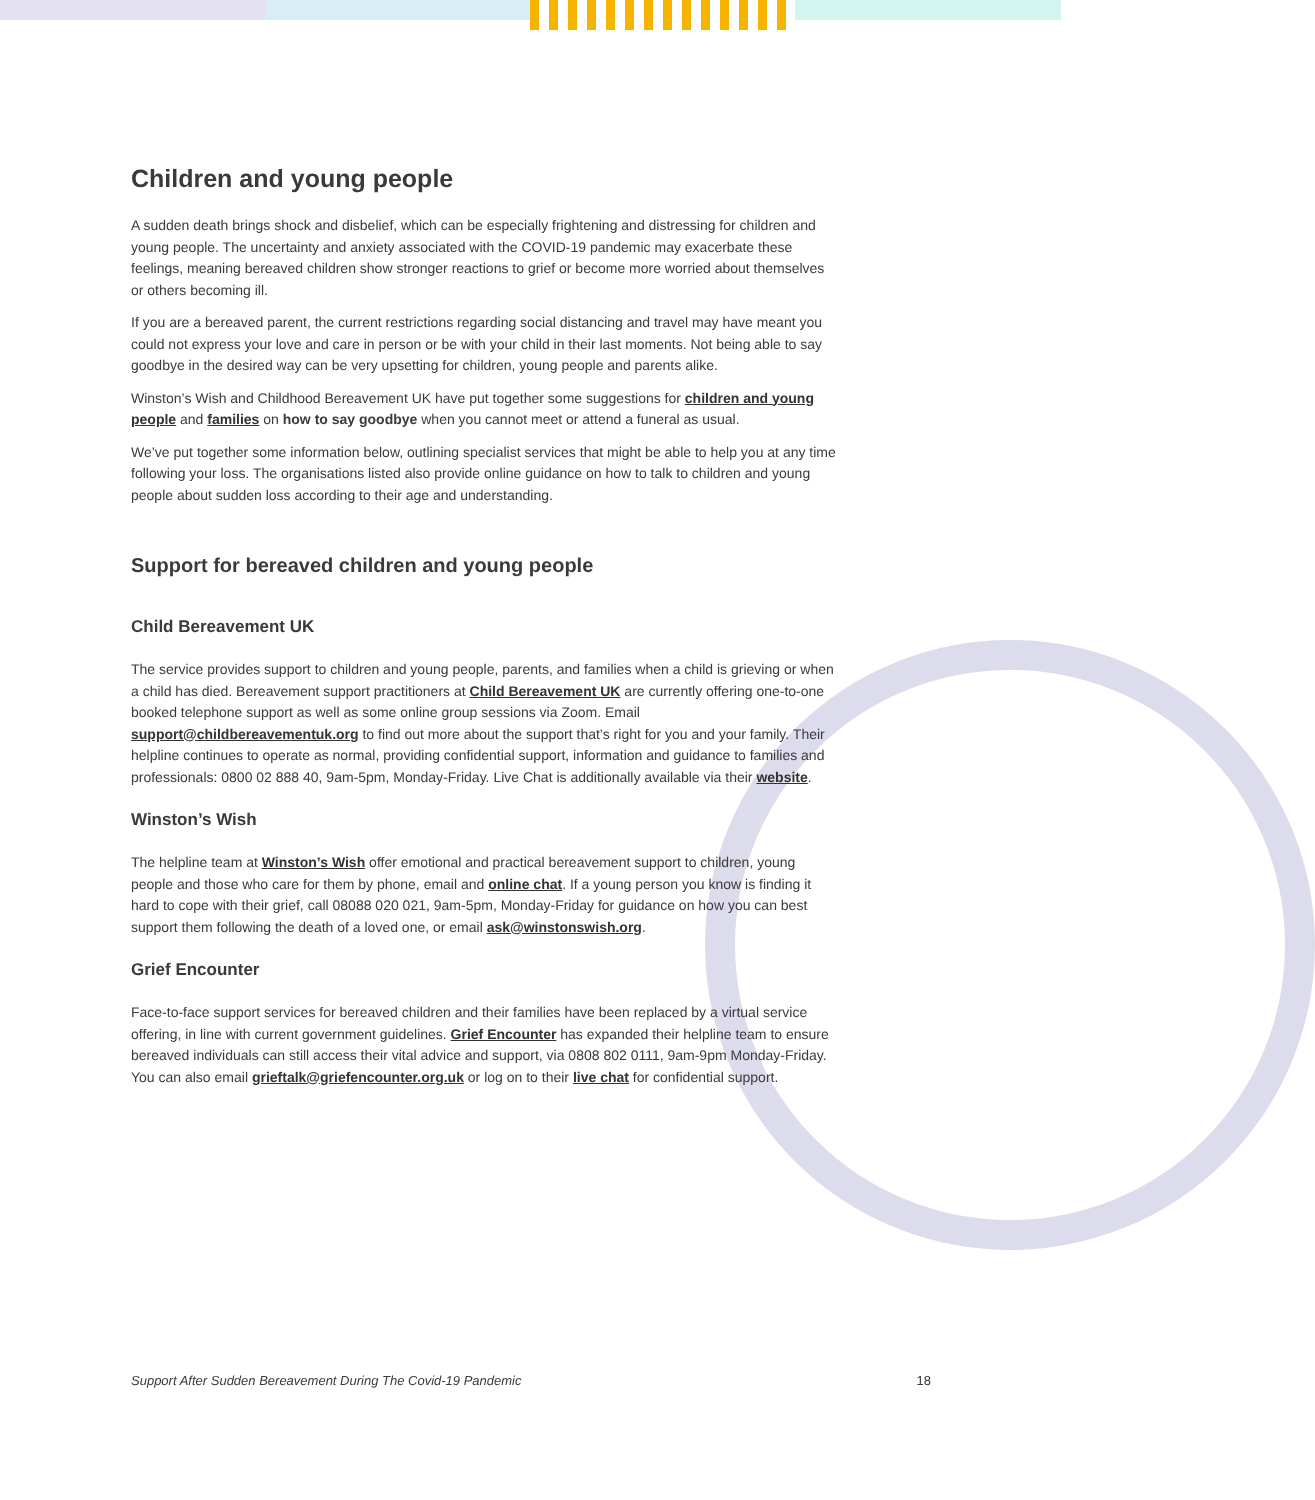Children and young people
A sudden death brings shock and disbelief, which can be especially frightening and distressing for children and young people. The uncertainty and anxiety associated with the COVID-19 pandemic may exacerbate these feelings, meaning bereaved children show stronger reactions to grief or become more worried about themselves or others becoming ill.
If you are a bereaved parent, the current restrictions regarding social distancing and travel may have meant you could not express your love and care in person or be with your child in their last moments. Not being able to say goodbye in the desired way can be very upsetting for children, young people and parents alike.
Winston’s Wish and Childhood Bereavement UK have put together some suggestions for children and young people and families on how to say goodbye when you cannot meet or attend a funeral as usual.
We’ve put together some information below, outlining specialist services that might be able to help you at any time following your loss. The organisations listed also provide online guidance on how to talk to children and young people about sudden loss according to their age and understanding.
Support for bereaved children and young people
Child Bereavement UK
The service provides support to children and young people, parents, and families when a child is grieving or when a child has died. Bereavement support practitioners at Child Bereavement UK are currently offering one-to-one booked telephone support as well as some online group sessions via Zoom. Email support@childbereavementuk.org to find out more about the support that’s right for you and your family. Their helpline continues to operate as normal, providing confidential support, information and guidance to families and professionals: 0800 02 888 40, 9am-5pm, Monday-Friday. Live Chat is additionally available via their website.
Winston’s Wish
The helpline team at Winston’s Wish offer emotional and practical bereavement support to children, young people and those who care for them by phone, email and online chat. If a young person you know is finding it hard to cope with their grief, call 08088 020 021, 9am-5pm, Monday-Friday for guidance on how you can best support them following the death of a loved one, or email ask@winstonswish.org.
Grief Encounter
Face-to-face support services for bereaved children and their families have been replaced by a virtual service offering, in line with current government guidelines. Grief Encounter has expanded their helpline team to ensure bereaved individuals can still access their vital advice and support, via 0808 802 0111, 9am-9pm Monday-Friday. You can also email grieftalk@griefencounter.org.uk or log on to their live chat for confidential support.
Support After Sudden Bereavement During The Covid-19 Pandemic 18